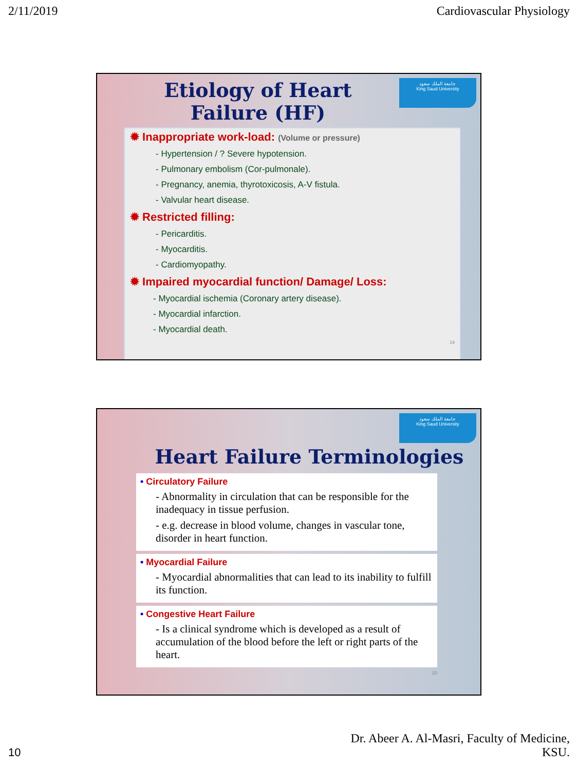2/11/2019 Cardiovascular Physiology
جامعة الملك سعود
King Saud University
Etiology of Heart Failure (HF)
✹ Inappropriate work-load: (Volume or pressure)
- Hypertension / ? Severe hypotension.
- Pulmonary embolism (Cor-pulmonale).
- Pregnancy, anemia, thyrotoxicosis, A-V fistula.
- Valvular heart disease.
✹ Restricted filling:
- Pericarditis.
- Myocarditis.
- Cardiomyopathy.
✹ Impaired myocardial function/ Damage/ Loss:
- Myocardial ischemia (Coronary artery disease).
- Myocardial infarction.
- Myocardial death.
19
جامعة الملك سعود
King Saud University
Heart Failure Terminologies
• Circulatory Failure
- Abnormality in circulation that can be responsible for the inadequacy in tissue perfusion.
- e.g. decrease in blood volume, changes in vascular tone, disorder in heart function.
• Myocardial Failure
- Myocardial abnormalities that can lead to its inability to fulfill its function.
• Congestive Heart Failure
- Is a clinical syndrome which is developed as a result of accumulation of the blood before the left or right parts of the heart.
20
10 Dr. Abeer A. Al-Masri, Faculty of Medicine,
KSU.